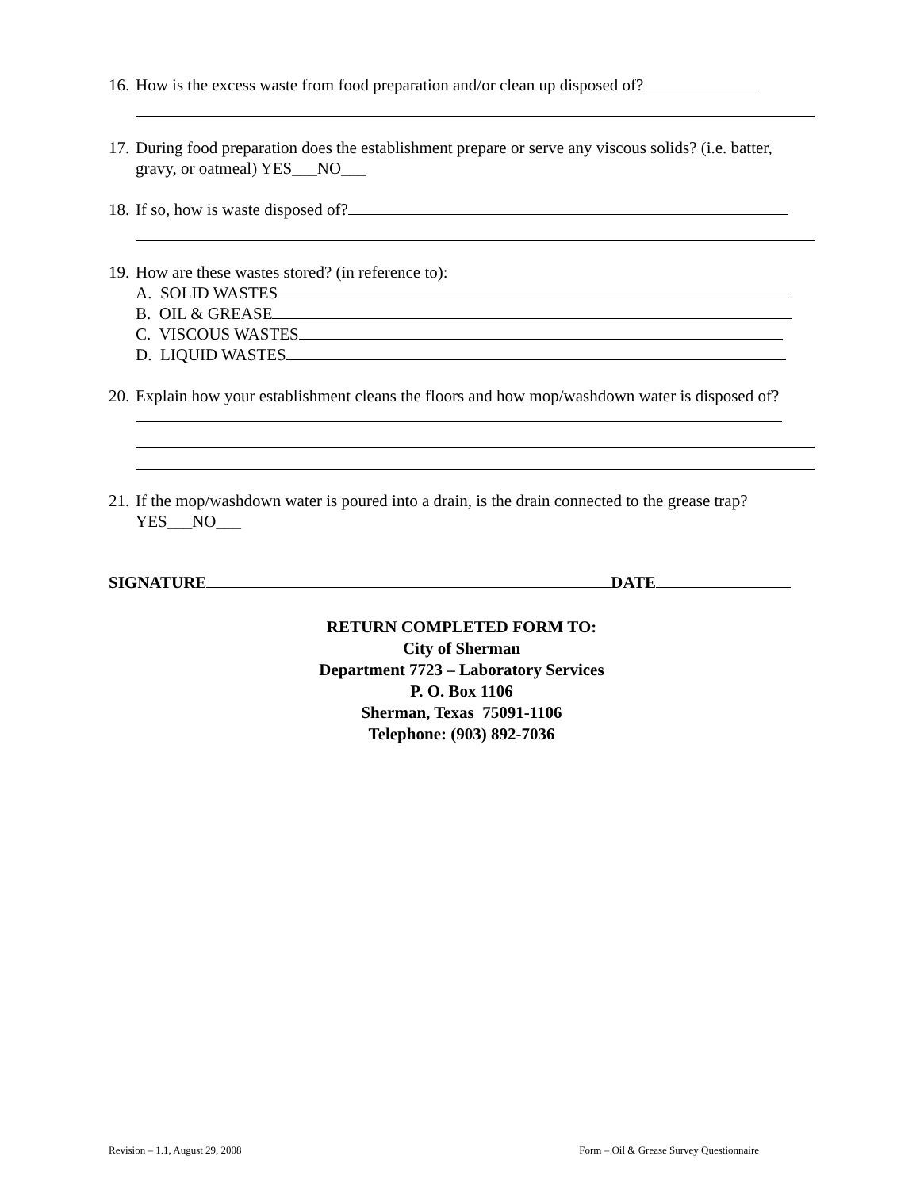16.
How is the excess waste from food preparation and/or clean up disposed of?
17.
During food preparation does the establishment prepare or serve any viscous solids? (i.e. batter, gravy, or oatmeal) YES___NO___
18.
If so, how is waste disposed of?
19.
How are these wastes stored? (in reference to):
A. SOLID WASTES
B. OIL & GREASE
C. VISCOUS WASTES
D. LIQUID WASTES
20.
Explain how your establishment cleans the floors and how mop/washdown water is disposed of?
21.
If the mop/washdown water is poured into a drain, is the drain connected to the grease trap? YES___NO___
SIGNATURE DATE
RETURN COMPLETED FORM TO:
City of Sherman
Department 7723 – Laboratory Services
P. O. Box 1106
Sherman, Texas 75091-1106
Telephone: (903) 892-7036
Revision – 1.1, August 29, 2008 Form – Oil & Grease Survey Questionnaire